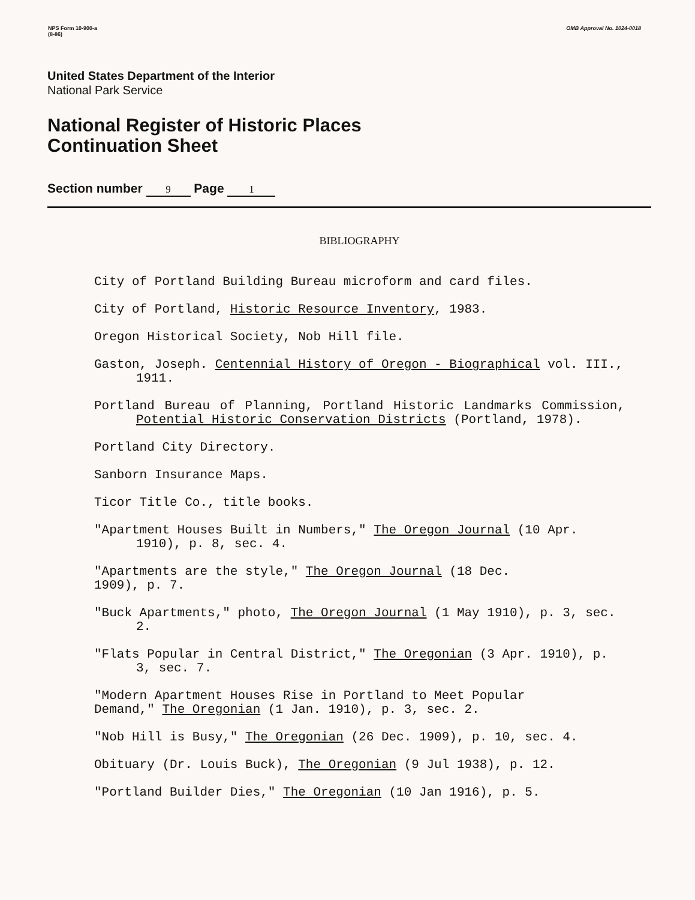NPS Form 10-900-a
(8-86)
OMB Approval No. 1024-0018
United States Department of the Interior
National Park Service
National Register of Historic Places
Continuation Sheet
Section number 9 Page 1
BIBLIOGRAPHY
City of Portland Building Bureau microform and card files.
City of Portland, Historic Resource Inventory, 1983.
Oregon Historical Society, Nob Hill file.
Gaston, Joseph. Centennial History of Oregon - Biographical vol. III., 1911.
Portland Bureau of Planning, Portland Historic Landmarks Commission, Potential Historic Conservation Districts (Portland, 1978).
Portland City Directory.
Sanborn Insurance Maps.
Ticor Title Co., title books.
"Apartment Houses Built in Numbers," The Oregon Journal (10 Apr. 1910), p. 8, sec. 4.
"Apartments are the style," The Oregon Journal (18 Dec.
1909), p. 7.
"Buck Apartments," photo, The Oregon Journal (1 May 1910), p. 3, sec. 2.
"Flats Popular in Central District," The Oregonian (3 Apr. 1910), p. 3, sec. 7.
"Modern Apartment Houses Rise in Portland to Meet Popular
Demand," The Oregonian (1 Jan. 1910), p. 3, sec. 2.
"Nob Hill is Busy," The Oregonian (26 Dec. 1909), p. 10, sec. 4.
Obituary (Dr. Louis Buck), The Oregonian (9 Jul 1938), p. 12.
"Portland Builder Dies," The Oregonian (10 Jan 1916), p. 5.